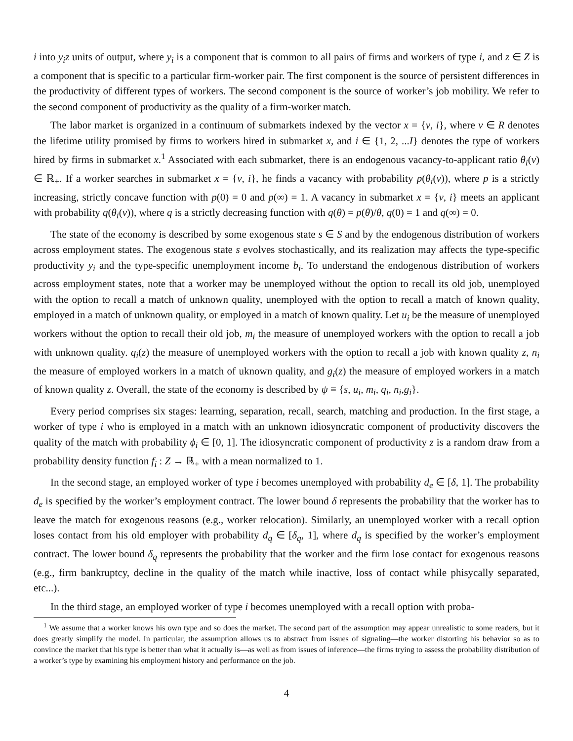i into y<sub>i</sub>z units of output, where y<sub>i</sub> is a component that is common to all pairs of firms and workers of type i, and z ∈ Z is a component that is specific to a particular firm-worker pair. The first component is the source of persistent differences in the productivity of different types of workers. The second component is the source of worker’s job mobility. We refer to the second component of productivity as the quality of a firm-worker match.
The labor market is organized in a continuum of submarkets indexed by the vector x = {v, i}, where v ∈ R denotes the lifetime utility promised by firms to workers hired in submarket x, and i ∈ {1, 2, ...I} denotes the type of workers hired by firms in submarket x.<sup>1</sup> Associated with each submarket, there is an endogenous vacancy-to-applicant ratio θ<sub>i</sub>(v) ∈ ℝ<sub>+</sub>. If a worker searches in submarket x = {v, i}, he finds a vacancy with probability p(θ<sub>i</sub>(v)), where p is a strictly increasing, strictly concave function with p(0) = 0 and p(∞) = 1. A vacancy in submarket x = {v, i} meets an applicant with probability q(θ<sub>i</sub>(v)), where q is a strictly decreasing function with q(θ) = p(θ)/θ, q(0) = 1 and q(∞) = 0.
The state of the economy is described by some exogenous state s ∈ S and by the endogenous distribution of workers across employment states. The exogenous state s evolves stochastically, and its realization may affects the type-specific productivity y<sub>i</sub> and the type-specific unemployment income b<sub>i</sub>. To understand the endogenous distribution of workers across employment states, note that a worker may be unemployed without the option to recall its old job, unemployed with the option to recall a match of unknown quality, unemployed with the option to recall a match of known quality, employed in a match of unknown quality, or employed in a match of known quality. Let u<sub>i</sub> be the measure of unemployed workers without the option to recall their old job, m<sub>i</sub> the measure of unemployed workers with the option to recall a job with unknown quality. q<sub>i</sub>(z) the measure of unemployed workers with the option to recall a job with known quality z, n<sub>i</sub> the measure of employed workers in a match of uknown quality, and g<sub>i</sub>(z) the measure of employed workers in a match of known quality z. Overall, the state of the economy is described by ψ ≡ {s, u<sub>i</sub>, m<sub>i</sub>, q<sub>i</sub>, n<sub>i</sub>,g<sub>i</sub>}.
Every period comprises six stages: learning, separation, recall, search, matching and production. In the first stage, a worker of type i who is employed in a match with an unknown idiosyncratic component of productivity discovers the quality of the match with probability ϕ<sub>i</sub> ∈ [0, 1]. The idiosyncratic component of productivity z is a random draw from a probability density function f<sub>i</sub> : Z → ℝ<sub>+</sub> with a mean normalized to 1.
In the second stage, an employed worker of type i becomes unemployed with probability d<sub>e</sub> ∈ [δ, 1]. The probability d<sub>e</sub> is specified by the worker’s employment contract. The lower bound δ represents the probability that the worker has to leave the match for exogenous reasons (e.g., worker relocation). Similarly, an unemployed worker with a recall option loses contact from his old employer with probability d<sub>q</sub> ∈ [δ<sub>q</sub>, 1], where d<sub>q</sub> is specified by the worker’s employment contract. The lower bound δ<sub>q</sub> represents the probability that the worker and the firm lose contact for exogenous reasons (e.g., firm bankruptcy, decline in the quality of the match while inactive, loss of contact while phisycally separated, etc...).
In the third stage, an employed worker of type i becomes unemployed with a recall option with proba-
<sup>1</sup> We assume that a worker knows his own type and so does the market. The second part of the assumption may appear unrealistic to some readers, but it does greatly simplify the model. In particular, the assumption allows us to abstract from issues of signaling—the worker distorting his behavior so as to convince the market that his type is better than what it actually is—as well as from issues of inference—the firms trying to assess the probability distribution of a worker’s type by examining his employment history and performance on the job.
4